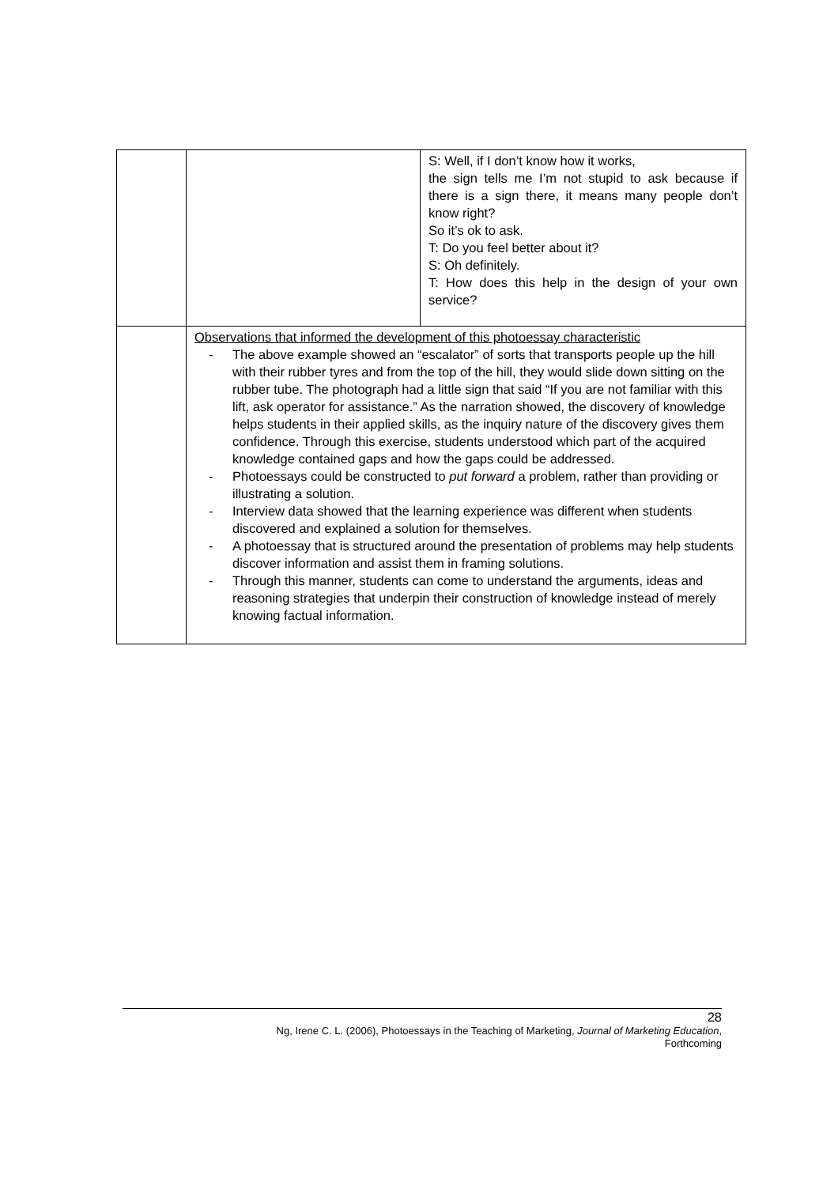| | | S: Well, if I don’t know how it works, the sign tells me I’m not stupid to ask because if there is a sign there, it means many people don’t know right? So it’s ok to ask. T: Do you feel better about it? S: Oh definitely. T: How does this help in the design of your own service? |
| | Observations that informed the development of this photoessay characteristic - The above example showed an “escalator” of sorts that transports people up the hill with their rubber tyres and from the top of the hill, they would slide down sitting on the rubber tube. The photograph had a little sign that said “If you are not familiar with this lift, ask operator for assistance.” As the narration showed, the discovery of knowledge helps students in their applied skills, as the inquiry nature of the discovery gives them confidence. Through this exercise, students understood which part of the acquired knowledge contained gaps and how the gaps could be addressed. - Photoessays could be constructed to put forward a problem, rather than providing or illustrating a solution. - Interview data showed that the learning experience was different when students discovered and explained a solution for themselves. - A photoessay that is structured around the presentation of problems may help students discover information and assist them in framing solutions. - Through this manner, students can come to understand the arguments, ideas and reasoning strategies that underpin their construction of knowledge instead of merely knowing factual information. | |
28
Ng, Irene C. L. (2006), Photoessays in the Teaching of Marketing, Journal of Marketing Education,
Forthcoming